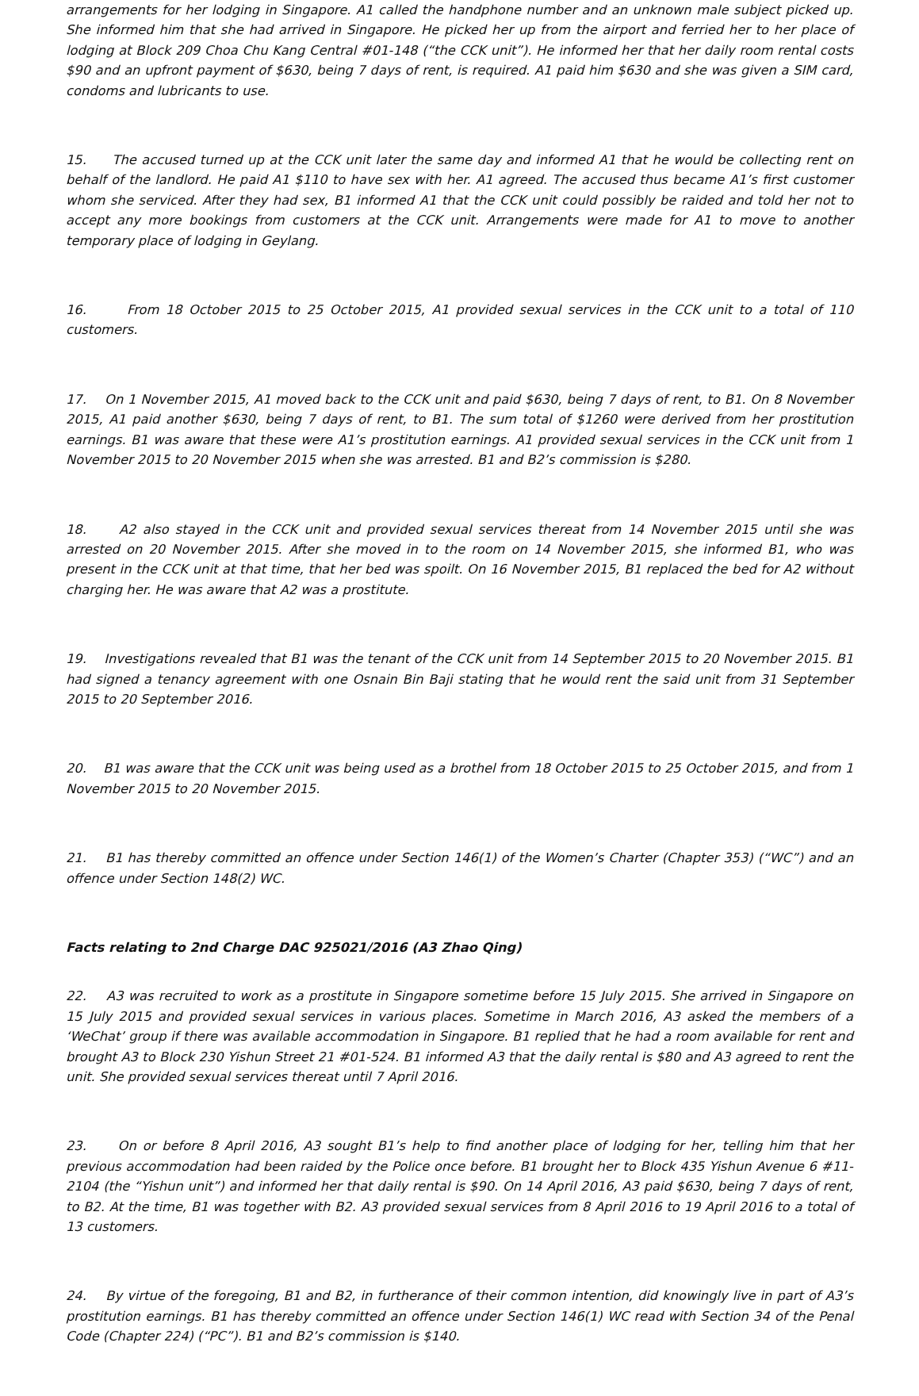arrangements for her lodging in Singapore. A1 called the handphone number and an unknown male subject picked up. She informed him that she had arrived in Singapore. He picked her up from the airport and ferried her to her place of lodging at Block 209 Choa Chu Kang Central #01-148 (“the CCK unit”). He informed her that her daily room rental costs $90 and an upfront payment of $630, being 7 days of rent, is required. A1 paid him $630 and she was given a SIM card, condoms and lubricants to use.
15. The accused turned up at the CCK unit later the same day and informed A1 that he would be collecting rent on behalf of the landlord. He paid A1 $110 to have sex with her. A1 agreed. The accused thus became A1’s first customer whom she serviced. After they had sex, B1 informed A1 that the CCK unit could possibly be raided and told her not to accept any more bookings from customers at the CCK unit. Arrangements were made for A1 to move to another temporary place of lodging in Geylang.
16. From 18 October 2015 to 25 October 2015, A1 provided sexual services in the CCK unit to a total of 110 customers.
17. On 1 November 2015, A1 moved back to the CCK unit and paid $630, being 7 days of rent, to B1. On 8 November 2015, A1 paid another $630, being 7 days of rent, to B1. The sum total of $1260 were derived from her prostitution earnings. B1 was aware that these were A1’s prostitution earnings. A1 provided sexual services in the CCK unit from 1 November 2015 to 20 November 2015 when she was arrested. B1 and B2’s commission is $280.
18. A2 also stayed in the CCK unit and provided sexual services thereat from 14 November 2015 until she was arrested on 20 November 2015. After she moved in to the room on 14 November 2015, she informed B1, who was present in the CCK unit at that time, that her bed was spoilt. On 16 November 2015, B1 replaced the bed for A2 without charging her. He was aware that A2 was a prostitute.
19. Investigations revealed that B1 was the tenant of the CCK unit from 14 September 2015 to 20 November 2015. B1 had signed a tenancy agreement with one Osnain Bin Baji stating that he would rent the said unit from 31 September 2015 to 20 September 2016.
20. B1 was aware that the CCK unit was being used as a brothel from 18 October 2015 to 25 October 2015, and from 1 November 2015 to 20 November 2015.
21. B1 has thereby committed an offence under Section 146(1) of the Women’s Charter (Chapter 353) (“WC”) and an offence under Section 148(2) WC.
Facts relating to 2nd Charge DAC 925021/2016 (A3 Zhao Qing)
22. A3 was recruited to work as a prostitute in Singapore sometime before 15 July 2015. She arrived in Singapore on 15 July 2015 and provided sexual services in various places. Sometime in March 2016, A3 asked the members of a ‘WeChat’ group if there was available accommodation in Singapore. B1 replied that he had a room available for rent and brought A3 to Block 230 Yishun Street 21 #01-524. B1 informed A3 that the daily rental is $80 and A3 agreed to rent the unit. She provided sexual services thereat until 7 April 2016.
23. On or before 8 April 2016, A3 sought B1’s help to find another place of lodging for her, telling him that her previous accommodation had been raided by the Police once before. B1 brought her to Block 435 Yishun Avenue 6 #11-2104 (the “Yishun unit”) and informed her that daily rental is $90. On 14 April 2016, A3 paid $630, being 7 days of rent, to B2. At the time, B1 was together with B2. A3 provided sexual services from 8 April 2016 to 19 April 2016 to a total of 13 customers.
24. By virtue of the foregoing, B1 and B2, in furtherance of their common intention, did knowingly live in part of A3’s prostitution earnings. B1 has thereby committed an offence under Section 146(1) WC read with Section 34 of the Penal Code (Chapter 224) (“PC”). B1 and B2’s commission is $140.